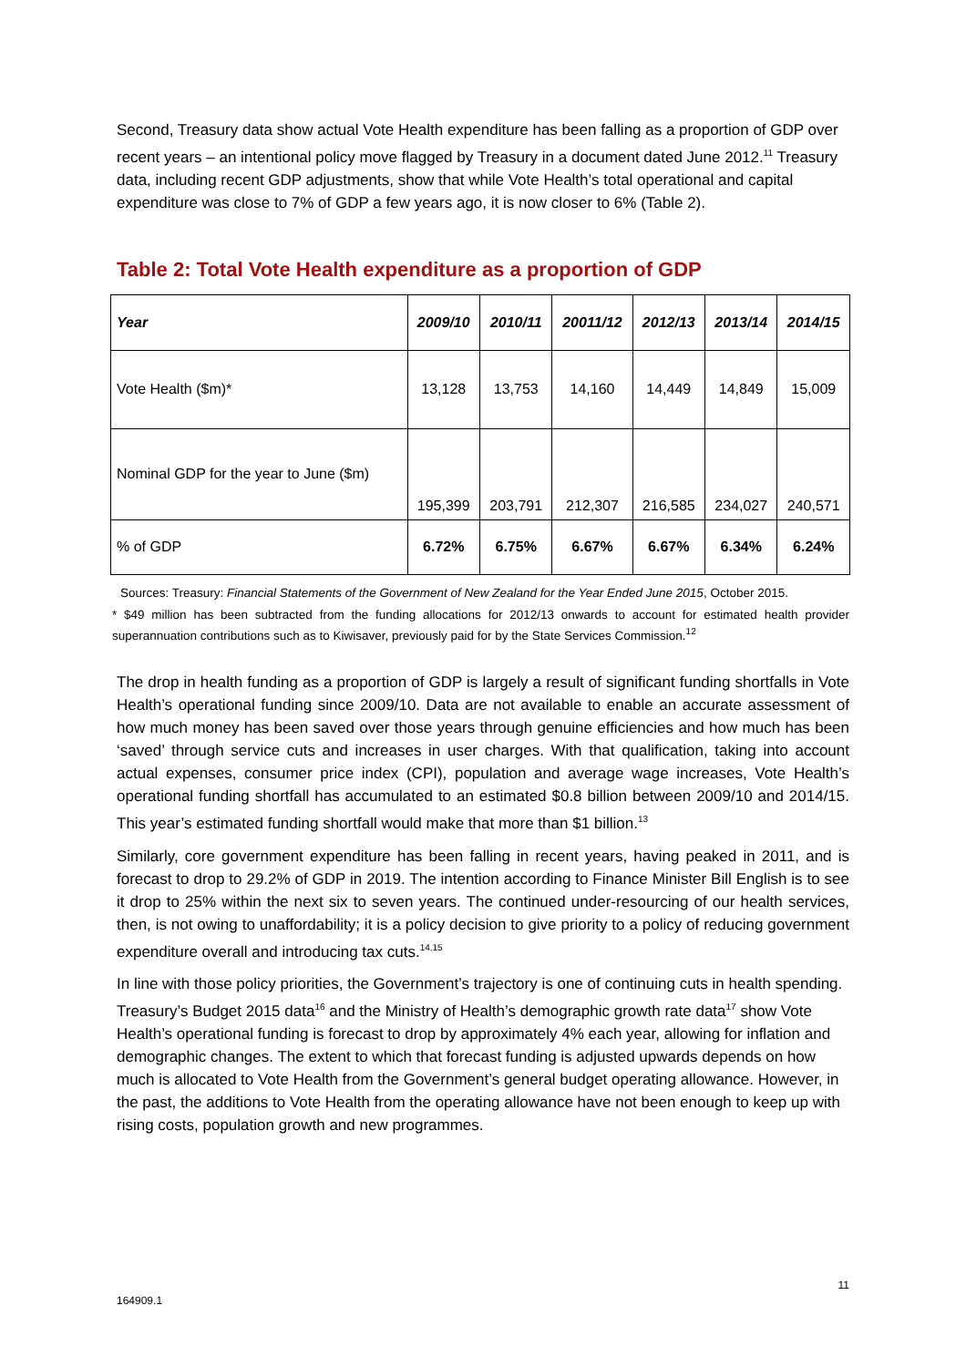Second, Treasury data show actual Vote Health expenditure has been falling as a proportion of GDP over recent years – an intentional policy move flagged by Treasury in a document dated June 2012.<sup>11</sup> Treasury data, including recent GDP adjustments, show that while Vote Health’s total operational and capital expenditure was close to 7% of GDP a few years ago, it is now closer to 6% (Table 2).
Table 2: Total Vote Health expenditure as a proportion of GDP
| Year | 2009/10 | 2010/11 | 20011/12 | 2012/13 | 2013/14 | 2014/15 |
| --- | --- | --- | --- | --- | --- | --- |
| Vote Health ($m)* | 13,128 | 13,753 | 14,160 | 14,449 | 14,849 | 15,009 |
| Nominal GDP for the year to June ($m) | 195,399 | 203,791 | 212,307 | 216,585 | 234,027 | 240,571 |
| % of GDP | 6.72% | 6.75% | 6.67% | 6.67% | 6.34% | 6.24% |
Sources: Treasury: Financial Statements of the Government of New Zealand for the Year Ended June 2015, October 2015.
* $49 million has been subtracted from the funding allocations for 2012/13 onwards to account for estimated health provider superannuation contributions such as to Kiwisaver, previously paid for by the State Services Commission.<sup>12</sup>
The drop in health funding as a proportion of GDP is largely a result of significant funding shortfalls in Vote Health’s operational funding since 2009/10. Data are not available to enable an accurate assessment of how much money has been saved over those years through genuine efficiencies and how much has been ‘saved’ through service cuts and increases in user charges. With that qualification, taking into account actual expenses, consumer price index (CPI), population and average wage increases, Vote Health’s operational funding shortfall has accumulated to an estimated $0.8 billion between 2009/10 and 2014/15. This year’s estimated funding shortfall would make that more than $1 billion.<sup>13</sup>
Similarly, core government expenditure has been falling in recent years, having peaked in 2011, and is forecast to drop to 29.2% of GDP in 2019. The intention according to Finance Minister Bill English is to see it drop to 25% within the next six to seven years. The continued under-resourcing of our health services, then, is not owing to unaffordability; it is a policy decision to give priority to a policy of reducing government expenditure overall and introducing tax cuts.<sup>14,15</sup>
In line with those policy priorities, the Government’s trajectory is one of continuing cuts in health spending. Treasury’s Budget 2015 data<sup>16</sup> and the Ministry of Health’s demographic growth rate data<sup>17</sup> show Vote Health’s operational funding is forecast to drop by approximately 4% each year, allowing for inflation and demographic changes. The extent to which that forecast funding is adjusted upwards depends on how much is allocated to Vote Health from the Government’s general budget operating allowance. However, in the past, the additions to Vote Health from the operating allowance have not been enough to keep up with rising costs, population growth and new programmes.
11
164909.1